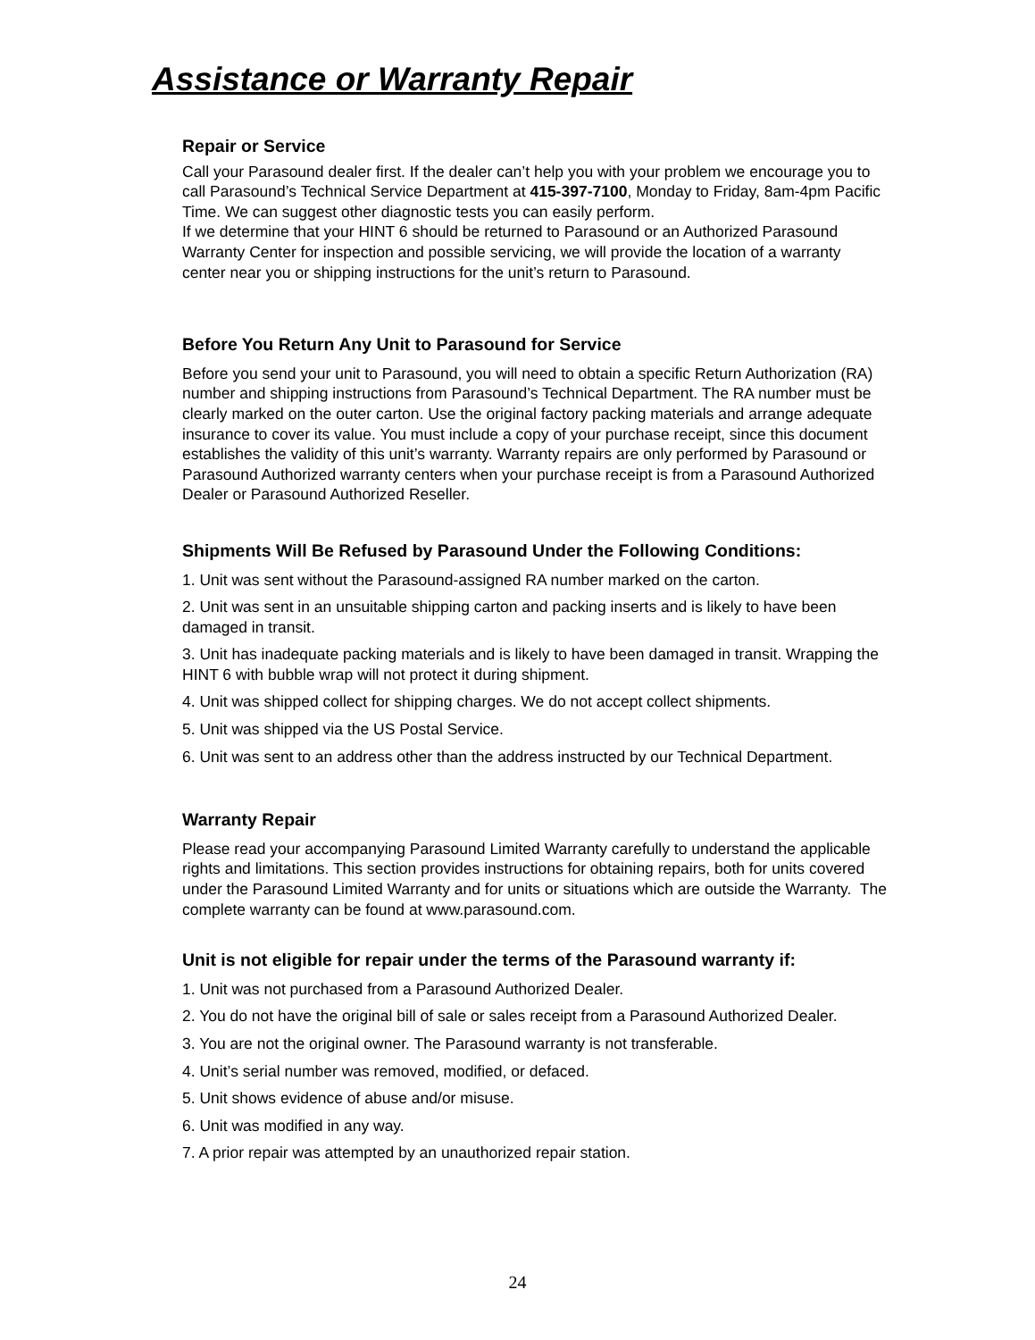Assistance or Warranty Repair
Repair or Service
Call your Parasound dealer first. If the dealer can’t help you with your problem we encourage you to call Parasound’s Technical Service Department at 415-397-7100, Monday to Friday, 8am-4pm Pacific Time. We can suggest other diagnostic tests you can easily perform.
If we determine that your HINT 6 should be returned to Parasound or an Authorized Parasound Warranty Center for inspection and possible servicing, we will provide the location of a warranty center near you or shipping instructions for the unit’s return to Parasound.
Before You Return Any Unit to Parasound for Service
Before you send your unit to Parasound, you will need to obtain a specific Return Authorization (RA) number and shipping instructions from Parasound’s Technical Department. The RA number must be clearly marked on the outer carton. Use the original factory packing materials and arrange adequate insurance to cover its value. You must include a copy of your purchase receipt, since this document establishes the validity of this unit’s warranty. Warranty repairs are only performed by Parasound or Parasound Authorized warranty centers when your purchase receipt is from a Parasound Authorized Dealer or Parasound Authorized Reseller.
Shipments Will Be Refused by Parasound Under the Following Conditions:
1. Unit was sent without the Parasound-assigned RA number marked on the carton.
2. Unit was sent in an unsuitable shipping carton and packing inserts and is likely to have been damaged in transit.
3. Unit has inadequate packing materials and is likely to have been damaged in transit. Wrapping the HINT 6 with bubble wrap will not protect it during shipment.
4. Unit was shipped collect for shipping charges. We do not accept collect shipments.
5. Unit was shipped via the US Postal Service.
6. Unit was sent to an address other than the address instructed by our Technical Department.
Warranty Repair
Please read your accompanying Parasound Limited Warranty carefully to understand the applicable rights and limitations. This section provides instructions for obtaining repairs, both for units covered under the Parasound Limited Warranty and for units or situations which are outside the Warranty. The complete warranty can be found at www.parasound.com.
Unit is not eligible for repair under the terms of the Parasound warranty if:
1. Unit was not purchased from a Parasound Authorized Dealer.
2. You do not have the original bill of sale or sales receipt from a Parasound Authorized Dealer.
3. You are not the original owner. The Parasound warranty is not transferable.
4. Unit’s serial number was removed, modified, or defaced.
5. Unit shows evidence of abuse and/or misuse.
6. Unit was modified in any way.
7. A prior repair was attempted by an unauthorized repair station.
24